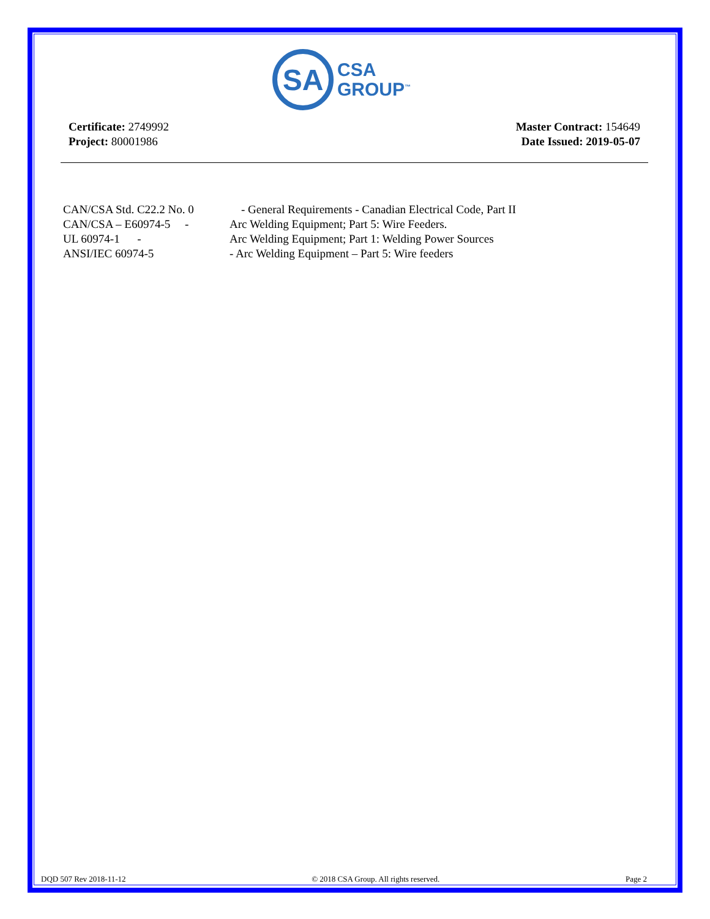SA
CSA
GROUP<sup>™</sup>
Certificate: 2749992
Project: 80001986
Master Contract: 154649
Date Issued: 2019-05-07
CAN/CSA Std. C22.2 No. 0
- General Requirements - Canadian Electrical Code, Part II
CAN/CSA – E60974-5 -
Arc Welding Equipment; Part 5: Wire Feeders.
UL 60974-1 - Arc Welding Equipment; Part 1: Welding Power Sources
ANSI/IEC 60974-5 - Arc Welding Equipment – Part 5: Wire feeders
DQD 507 Rev 2018-11-12 © 2018 CSA Group. All rights reserved. Page 2